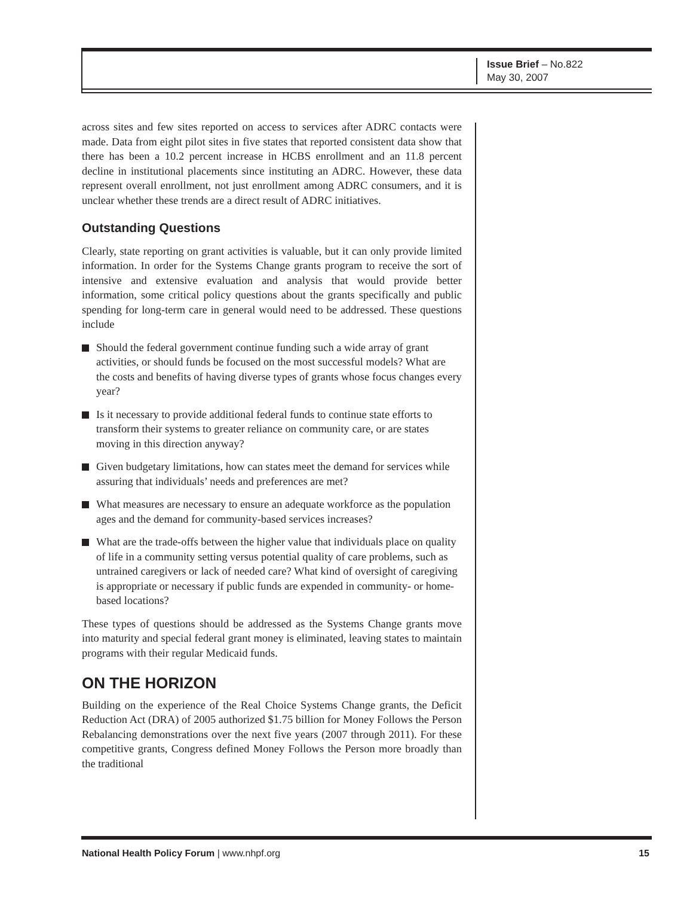Issue Brief – No.822
May 30, 2007
across sites and few sites reported on access to services after ADRC contacts were made. Data from eight pilot sites in five states that reported consistent data show that there has been a 10.2 percent increase in HCBS enrollment and an 11.8 percent decline in institutional placements since instituting an ADRC. However, these data represent overall enrollment, not just enrollment among ADRC consumers, and it is unclear whether these trends are a direct result of ADRC initiatives.
Outstanding Questions
Clearly, state reporting on grant activities is valuable, but it can only provide limited information. In order for the Systems Change grants program to receive the sort of intensive and extensive evaluation and analysis that would provide better information, some critical policy questions about the grants specifically and public spending for long-term care in general would need to be addressed. These questions include
Should the federal government continue funding such a wide array of grant activities, or should funds be focused on the most successful models? What are the costs and benefits of having diverse types of grants whose focus changes every year?
Is it necessary to provide additional federal funds to continue state efforts to transform their systems to greater reliance on community care, or are states moving in this direction anyway?
Given budgetary limitations, how can states meet the demand for services while assuring that individuals’ needs and preferences are met?
What measures are necessary to ensure an adequate workforce as the population ages and the demand for community-based services increases?
What are the trade-offs between the higher value that individuals place on quality of life in a community setting versus potential quality of care problems, such as untrained caregivers or lack of needed care? What kind of oversight of caregiving is appropriate or necessary if public funds are expended in community- or home-based locations?
These types of questions should be addressed as the Systems Change grants move into maturity and special federal grant money is eliminated, leaving states to maintain programs with their regular Medicaid funds.
ON THE HORIZON
Building on the experience of the Real Choice Systems Change grants, the Deficit Reduction Act (DRA) of 2005 authorized $1.75 billion for Money Follows the Person Rebalancing demonstrations over the next five years (2007 through 2011). For these competitive grants, Congress defined Money Follows the Person more broadly than the traditional
National Health Policy Forum | www.nhpf.org
15